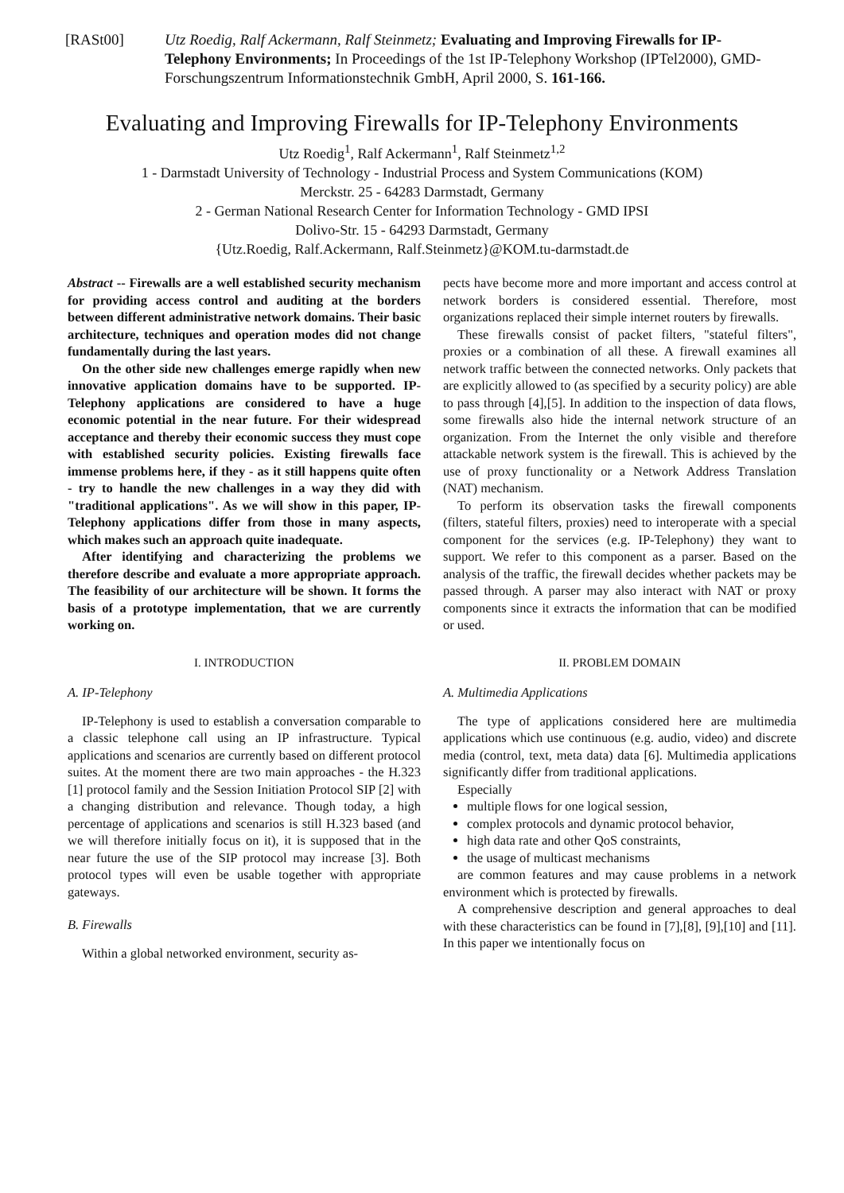[RASt00] Utz Roedig, Ralf Ackermann, Ralf Steinmetz; Evaluating and Improving Firewalls for IP-Telephony Environments; In Proceedings of the 1st IP-Telephony Workshop (IPTel2000), GMD-Forschungszentrum Informationstechnik GmbH, April 2000, S. 161-166.
Evaluating and Improving Firewalls for IP-Telephony Environments
Utz Roedig<sup>1</sup>, Ralf Ackermann<sup>1</sup>, Ralf Steinmetz<sup>1,2</sup>
1 - Darmstadt University of Technology - Industrial Process and System Communications (KOM)
Merckstr. 25 - 64283 Darmstadt, Germany
2 - German National Research Center for Information Technology - GMD IPSI
Dolivo-Str. 15 - 64293 Darmstadt, Germany
{Utz.Roedig, Ralf.Ackermann, Ralf.Steinmetz}@KOM.tu-darmstadt.de
Abstract -- Firewalls are a well established security mechanism for providing access control and auditing at the borders between different administrative network domains. Their basic architecture, techniques and operation modes did not change fundamentally during the last years.
On the other side new challenges emerge rapidly when new innovative application domains have to be supported. IP-Telephony applications are considered to have a huge economic potential in the near future. For their widespread acceptance and thereby their economic success they must cope with established security policies. Existing firewalls face immense problems here, if they - as it still happens quite often - try to handle the new challenges in a way they did with "traditional applications". As we will show in this paper, IP-Telephony applications differ from those in many aspects, which makes such an approach quite inadequate.
After identifying and characterizing the problems we therefore describe and evaluate a more appropriate approach. The feasibility of our architecture will be shown. It forms the basis of a prototype implementation, that we are currently working on.
I. INTRODUCTION
A. IP-Telephony
IP-Telephony is used to establish a conversation comparable to a classic telephone call using an IP infrastructure. Typical applications and scenarios are currently based on different protocol suites. At the moment there are two main approaches - the H.323 [1] protocol family and the Session Initiation Protocol SIP [2] with a changing distribution and relevance. Though today, a high percentage of applications and scenarios is still H.323 based (and we will therefore initially focus on it), it is supposed that in the near future the use of the SIP protocol may increase [3]. Both protocol types will even be usable together with appropriate gateways.
B. Firewalls
Within a global networked environment, security as-
pects have become more and more important and access control at network borders is considered essential. Therefore, most organizations replaced their simple internet routers by firewalls.
These firewalls consist of packet filters, "stateful filters", proxies or a combination of all these. A firewall examines all network traffic between the connected networks. Only packets that are explicitly allowed to (as specified by a security policy) are able to pass through [4],[5]. In addition to the inspection of data flows, some firewalls also hide the internal network structure of an organization. From the Internet the only visible and therefore attackable network system is the firewall. This is achieved by the use of proxy functionality or a Network Address Translation (NAT) mechanism.
To perform its observation tasks the firewall components (filters, stateful filters, proxies) need to interoperate with a special component for the services (e.g. IP-Telephony) they want to support. We refer to this component as a parser. Based on the analysis of the traffic, the firewall decides whether packets may be passed through. A parser may also interact with NAT or proxy components since it extracts the information that can be modified or used.
II. PROBLEM DOMAIN
A. Multimedia Applications
The type of applications considered here are multimedia applications which use continuous (e.g. audio, video) and discrete media (control, text, meta data) data [6]. Multimedia applications significantly differ from traditional applications.
Especially
multiple flows for one logical session,
complex protocols and dynamic protocol behavior,
high data rate and other QoS constraints,
the usage of multicast mechanisms
are common features and may cause problems in a network environment which is protected by firewalls.
A comprehensive description and general approaches to deal with these characteristics can be found in [7],[8], [9],[10] and [11]. In this paper we intentionally focus on